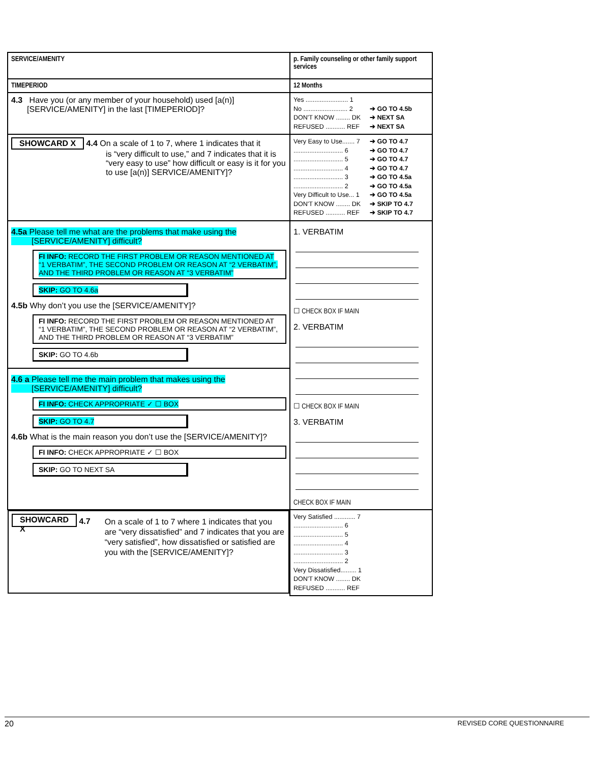| SERVICE/AMENITY | p. Family counseling or other family support services |
| TIMEPERIOD | 12 Months |
| 4.3 Have you (or any member of your household) used [a(n)] [SERVICE/AMENITY] in the last [TIMEPERIOD]? | Yes ........................ 1 No ......................... 2 ➔ GO TO 4.5b DON'T KNOW ........ DK ➔ NEXT SA REFUSED ........... REF ➔ NEXT SA |
| SHOWCARD X 4.4 On a scale of 1 to 7, where 1 indicates that it is “very difficult to use,” and 7 indicates that it is “very easy to use” how difficult or easy is it for you to use [a(n)] SERVICE/AMENITY]? | Very Easy to Use....... 7 ➔ GO TO 4.7 ............................ 6 ➔ GO TO 4.7 ............................ 5 ➔ GO TO 4.7 ............................ 4 ➔ GO TO 4.7 ............................ 3 ➔ GO TO 4.5a ............................ 2 ➔ GO TO 4.5a Very Difficult to Use... 1 ➔ GO TO 4.5a DON'T KNOW ........ DK ➔ SKIP TO 4.7 REFUSED ........... REF ➔ SKIP TO 4.7 |
| 4.5a Please tell me what are the problems that make using the [SERVICE/AMENITY] difficult? FI INFO: RECORD THE FIRST PROBLEM OR REASON MENTIONED AT “1 VERBATIM”, THE SECOND PROBLEM OR REASON AT “2 VERBATIM”, AND THE THIRD PROBLEM OR REASON AT “3 VERBATIM” SKIP: GO TO 4.6a 4.5b Why don’t you use the [SERVICE/AMENITY]? FI INFO: RECORD THE FIRST PROBLEM OR REASON MENTIONED AT “1 VERBATIM”, THE SECOND PROBLEM OR REASON AT “2 VERBATIM”, AND THE THIRD PROBLEM OR REASON AT “3 VERBATIM” SKIP: GO TO 4.6b 4.6 a Please tell me the main problem that makes using the [SERVICE/AMENITY] difficult? FI INFO: CHECK APPROPRIATE ✓ ☐ BOX SKIP: GO TO 4.7 4.6b What is the main reason you don’t use the [SERVICE/AMENITY]? FI INFO: CHECK APPROPRIATE ✓ ☐ BOX SKIP: GO TO NEXT SA | 1. VERBATIM ☐ CHECK BOX IF MAIN 2. VERBATIM ☐ CHECK BOX IF MAIN 3. VERBATIM CHECK BOX IF MAIN |
| SHOWCARD X 4.7 On a scale of 1 to 7 where 1 indicates that you are “very dissatisfied” and 7 indicates that you are “very satisfied”, how dissatisfied or satisfied are you with the [SERVICE/AMENITY]? | Very Satisfied ............ 7 ............................ 6 ............................ 5 ............................ 4 ............................ 3 ............................ 2 Very Dissatisfied......... 1 DON'T KNOW ........ DK REFUSED ........... REF |
20 REVISED CORE QUESTIONNAIRE